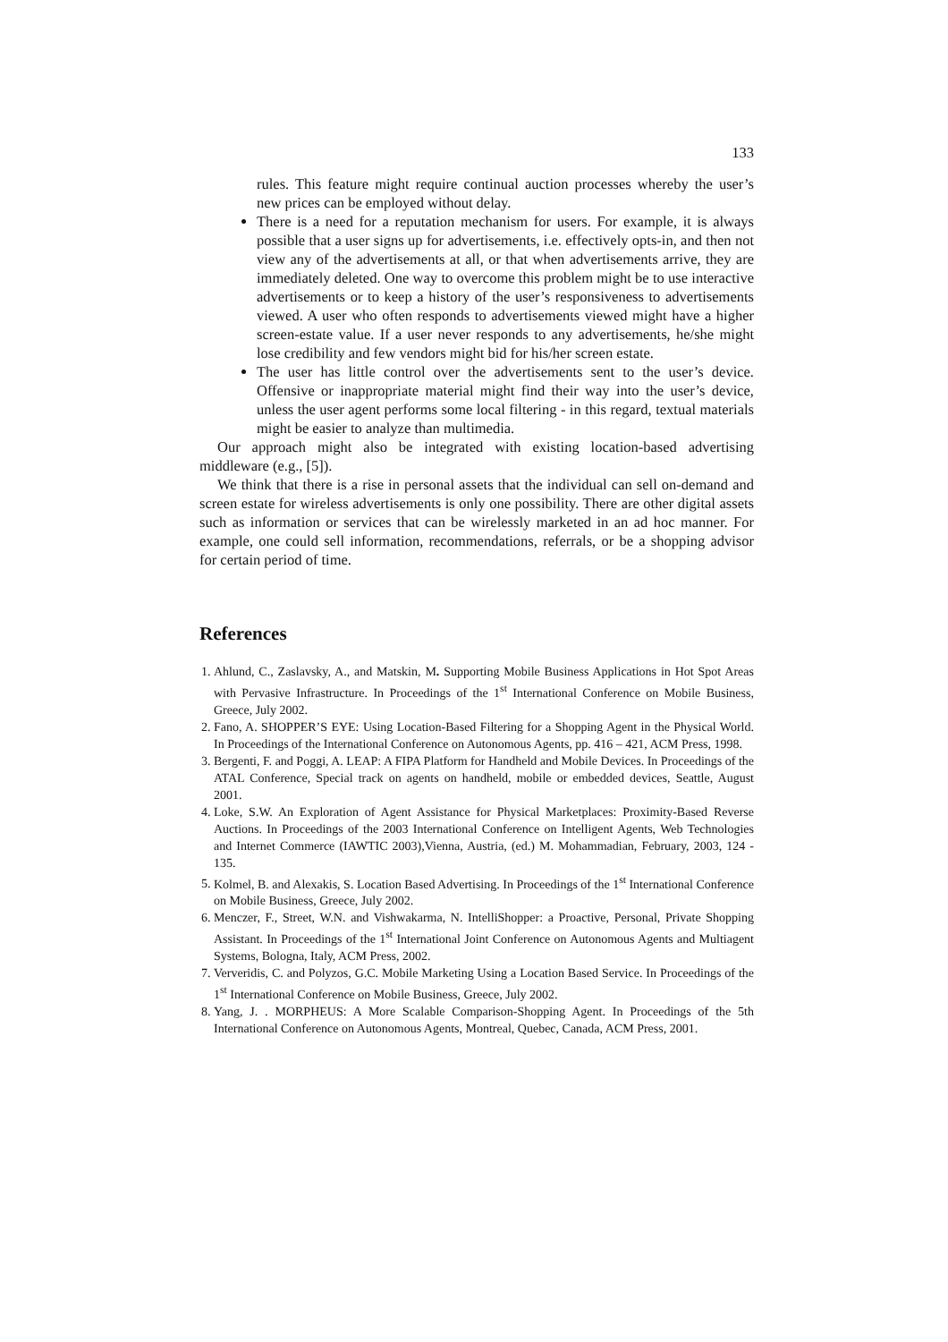133
rules. This feature might require continual auction processes whereby the user’s new prices can be employed without delay.
There is a need for a reputation mechanism for users. For example, it is always possible that a user signs up for advertisements, i.e. effectively opts-in, and then not view any of the advertisements at all, or that when advertisements arrive, they are immediately deleted. One way to overcome this problem might be to use interactive advertisements or to keep a history of the user’s responsiveness to advertisements viewed. A user who often responds to advertisements viewed might have a higher screen-estate value. If a user never responds to any advertisements, he/she might lose credibility and few vendors might bid for his/her screen estate.
The user has little control over the advertisements sent to the user’s device. Offensive or inappropriate material might find their way into the user’s device, unless the user agent performs some local filtering - in this regard, textual materials might be easier to analyze than multimedia.
Our approach might also be integrated with existing location-based advertising middleware (e.g., [5]).
We think that there is a rise in personal assets that the individual can sell on-demand and screen estate for wireless advertisements is only one possibility. There are other digital assets such as information or services that can be wirelessly marketed in an ad hoc manner. For example, one could sell information, recommendations, referrals, or be a shopping advisor for certain period of time.
References
1. Ahlund, C., Zaslavsky, A., and Matskin, M. Supporting Mobile Business Applications in Hot Spot Areas with Pervasive Infrastructure. In Proceedings of the 1<sup>st</sup> International Conference on Mobile Business, Greece, July 2002.
2. Fano, A. SHOPPER’S EYE: Using Location-Based Filtering for a Shopping Agent in the Physical World. In Proceedings of the International Conference on Autonomous Agents, pp. 416 – 421, ACM Press, 1998.
3. Bergenti, F. and Poggi, A. LEAP: A FIPA Platform for Handheld and Mobile Devices. In Proceedings of the ATAL Conference, Special track on agents on handheld, mobile or embedded devices, Seattle, August 2001.
4. Loke, S.W. An Exploration of Agent Assistance for Physical Marketplaces: Proximity-Based Reverse Auctions. In Proceedings of the 2003 International Conference on Intelligent Agents, Web Technologies and Internet Commerce (IAWTIC 2003),Vienna, Austria, (ed.) M. Mohammadian, February, 2003, 124 - 135.
5. Kolmel, B. and Alexakis, S. Location Based Advertising. In Proceedings of the 1<sup>st</sup> International Conference on Mobile Business, Greece, July 2002.
6. Menczer, F., Street, W.N. and Vishwakarma, N. IntelliShopper: a Proactive, Personal, Private Shopping Assistant. In Proceedings of the 1<sup>st</sup> International Joint Conference on Autonomous Agents and Multiagent Systems, Bologna, Italy, ACM Press, 2002.
7. Ververidis, C. and Polyzos, G.C. Mobile Marketing Using a Location Based Service. In Proceedings of the 1<sup>st</sup> International Conference on Mobile Business, Greece, July 2002.
8. Yang, J. . MORPHEUS: A More Scalable Comparison-Shopping Agent. In Proceedings of the 5th International Conference on Autonomous Agents, Montreal, Quebec, Canada, ACM Press, 2001.